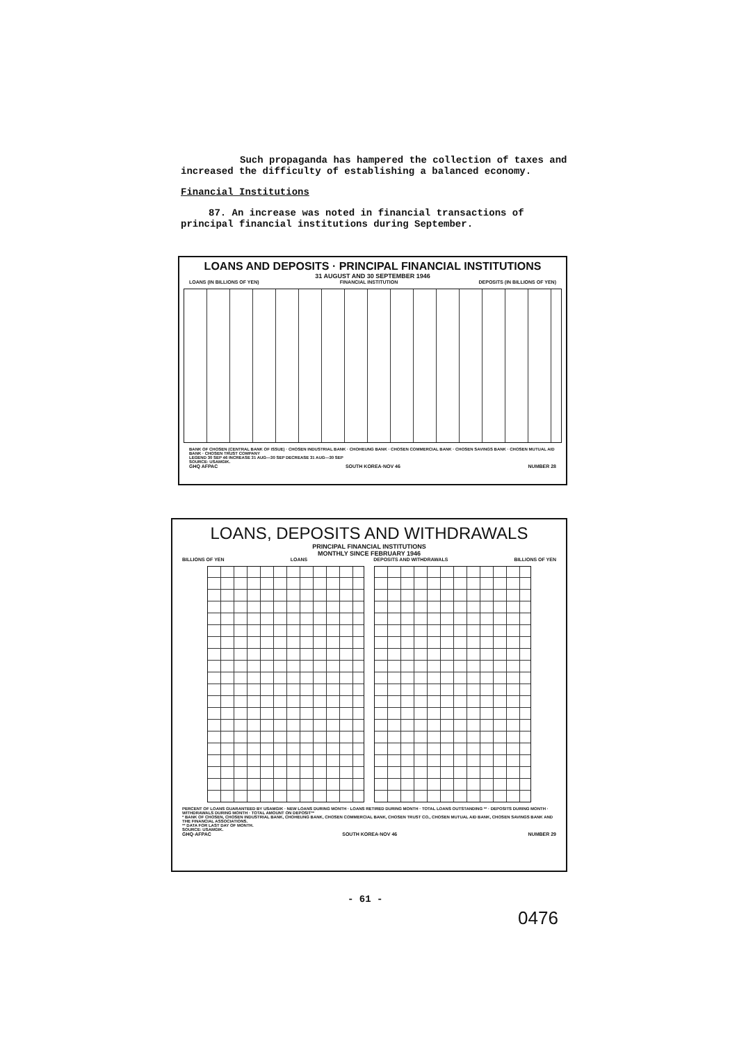Such propaganda has hampered the collection of taxes and increased the difficulty of establishing a balanced economy.
Financial Institutions
87. An increase was noted in financial transactions of principal financial institutions during September.
LOANS AND DEPOSITS · PRINCIPAL FINANCIAL INSTITUTIONS
31 AUGUST AND 30 SEPTEMBER 1946
LOANS (IN BILLIONS OF YEN) FINANCIAL INSTITUTION DEPOSITS (IN BILLIONS OF YEN)
BANK OF CHOSEN (CENTRAL BANK OF ISSUE) · CHOSEN INDUSTRIAL BANK · CHOHEUNG BANK · CHOSEN COMMERCIAL BANK · CHOSEN SAVINGS BANK · CHOSEN MUTUAL AID BANK · CHOSEN TRUST COMPANY
LEGEND 30 SEP 46 INCREASE 31 AUG—30 SEP DECREASE 31 AUG—30 SEP
SOURCE: USAMGIK.
GHQ AFPAC SOUTH KOREA·NOV 46 NUMBER 28
LOANS, DEPOSITS AND WITHDRAWALS
PRINCIPAL FINANCIAL INSTITUTIONS
MONTHLY SINCE FEBRUARY 1946
BILLIONS OF YEN LOANS DEPOSITS AND WITHDRAWALS BILLIONS OF YEN
PERCENT OF LOANS GUARANTEED BY USAMGIK · NEW LOANS DURING MONTH · LOANS RETIRED DURING MONTH · TOTAL LOANS OUTSTANDING ** · DEPOSITS DURING MONTH · WITHDRAWALS DURING MONTH · TOTAL AMOUNT ON DEPOSIT**
* BANK OF CHOSEN, CHOSEN INDUSTRIAL BANK, CHOHEUNG BANK, CHOSEN COMMERCIAL BANK, CHOSEN TRUST CO., CHOSEN MUTUAL AID BANK, CHOSEN SAVINGS BANK AND THE FINANCIAL ASSOCIATIONS.
** DATA FOR LAST DAY OF MONTH.
SOURCE: USAMGIK.
GHQ·AFPAC SOUTH KOREA·NOV 46 NUMBER 29
- 61 -
0476